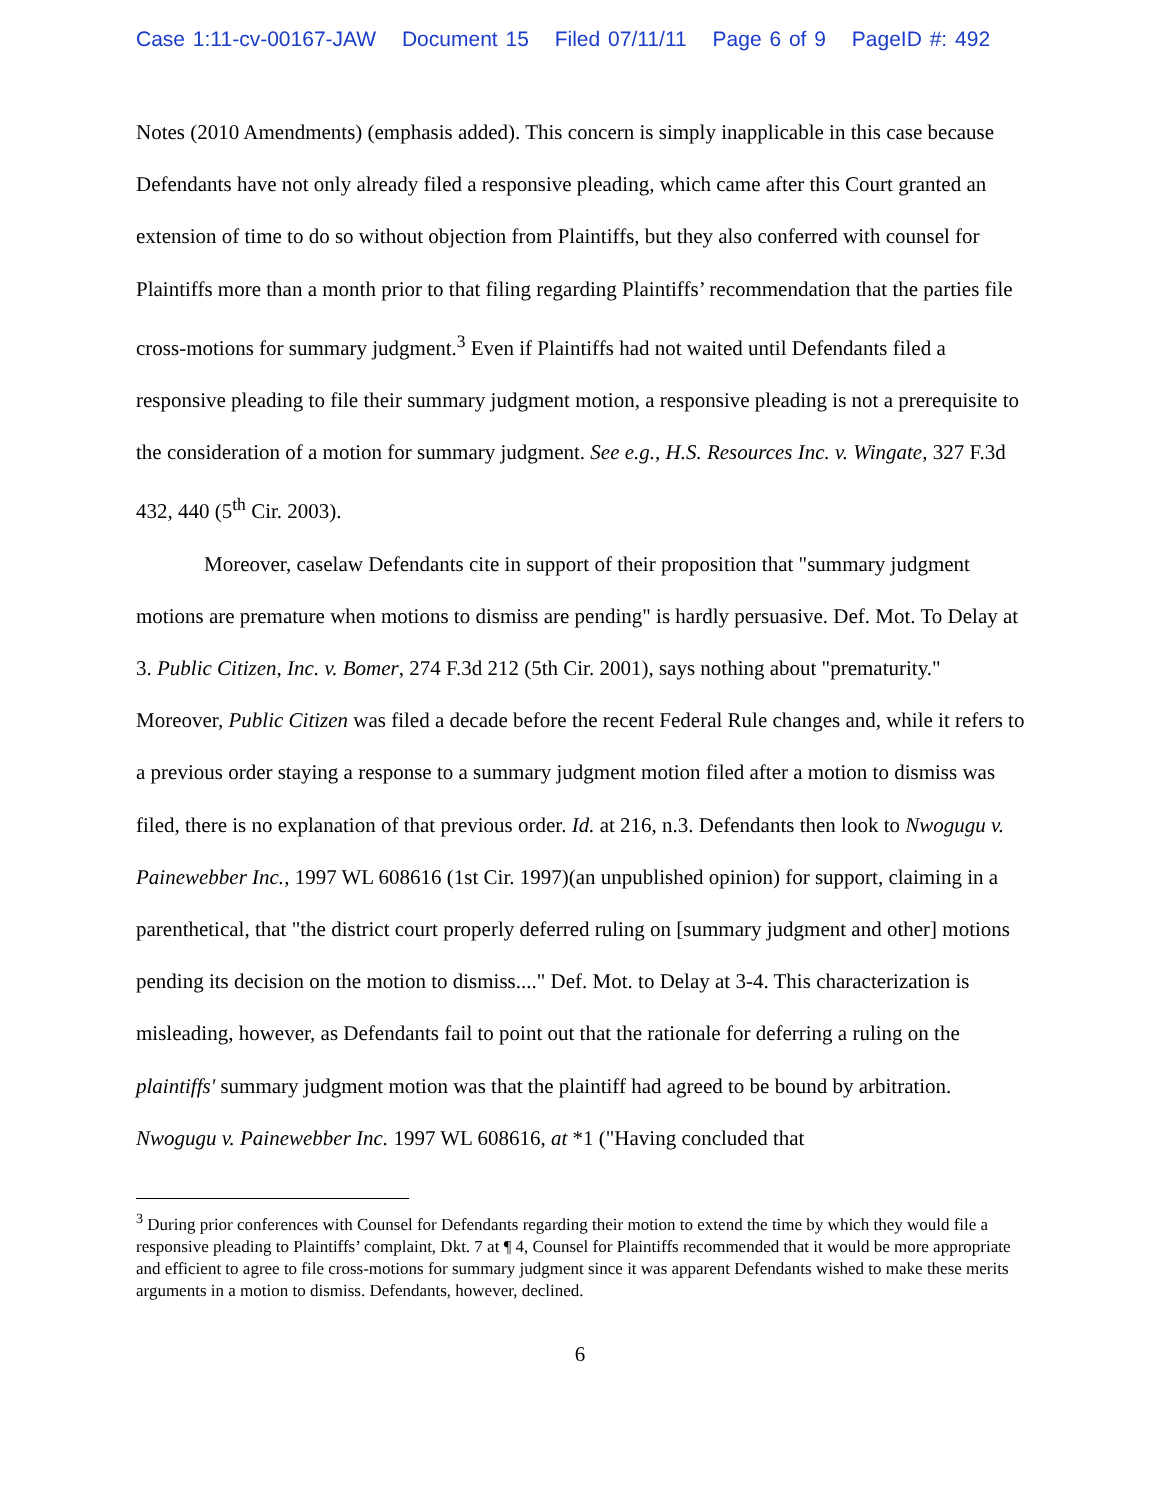Case 1:11-cv-00167-JAW Document 15 Filed 07/11/11 Page 6 of 9 PageID #: 492
Notes (2010 Amendments) (emphasis added). This concern is simply inapplicable in this case because Defendants have not only already filed a responsive pleading, which came after this Court granted an extension of time to do so without objection from Plaintiffs, but they also conferred with counsel for Plaintiffs more than a month prior to that filing regarding Plaintiffs’ recommendation that the parties file cross-motions for summary judgment.<sup>3</sup> Even if Plaintiffs had not waited until Defendants filed a responsive pleading to file their summary judgment motion, a responsive pleading is not a prerequisite to the consideration of a motion for summary judgment. See e.g., H.S. Resources Inc. v. Wingate, 327 F.3d 432, 440 (5<sup>th</sup> Cir. 2003).
Moreover, caselaw Defendants cite in support of their proposition that "summary judgment motions are premature when motions to dismiss are pending" is hardly persuasive. Def. Mot. To Delay at 3. Public Citizen, Inc. v. Bomer, 274 F.3d 212 (5th Cir. 2001), says nothing about "prematurity." Moreover, Public Citizen was filed a decade before the recent Federal Rule changes and, while it refers to a previous order staying a response to a summary judgment motion filed after a motion to dismiss was filed, there is no explanation of that previous order. Id. at 216, n.3. Defendants then look to Nwogugu v. Painewebber Inc., 1997 WL 608616 (1st Cir. 1997)(an unpublished opinion) for support, claiming in a parenthetical, that "the district court properly deferred ruling on [summary judgment and other] motions pending its decision on the motion to dismiss...." Def. Mot. to Delay at 3-4. This characterization is misleading, however, as Defendants fail to point out that the rationale for deferring a ruling on the plaintiffs' summary judgment motion was that the plaintiff had agreed to be bound by arbitration. Nwogugu v. Painewebber Inc. 1997 WL 608616, at *1 ("Having concluded that
<sup>3</sup> During prior conferences with Counsel for Defendants regarding their motion to extend the time by which they would file a responsive pleading to Plaintiffs’ complaint, Dkt. 7 at ¶ 4, Counsel for Plaintiffs recommended that it would be more appropriate and efficient to agree to file cross-motions for summary judgment since it was apparent Defendants wished to make these merits arguments in a motion to dismiss. Defendants, however, declined.
6